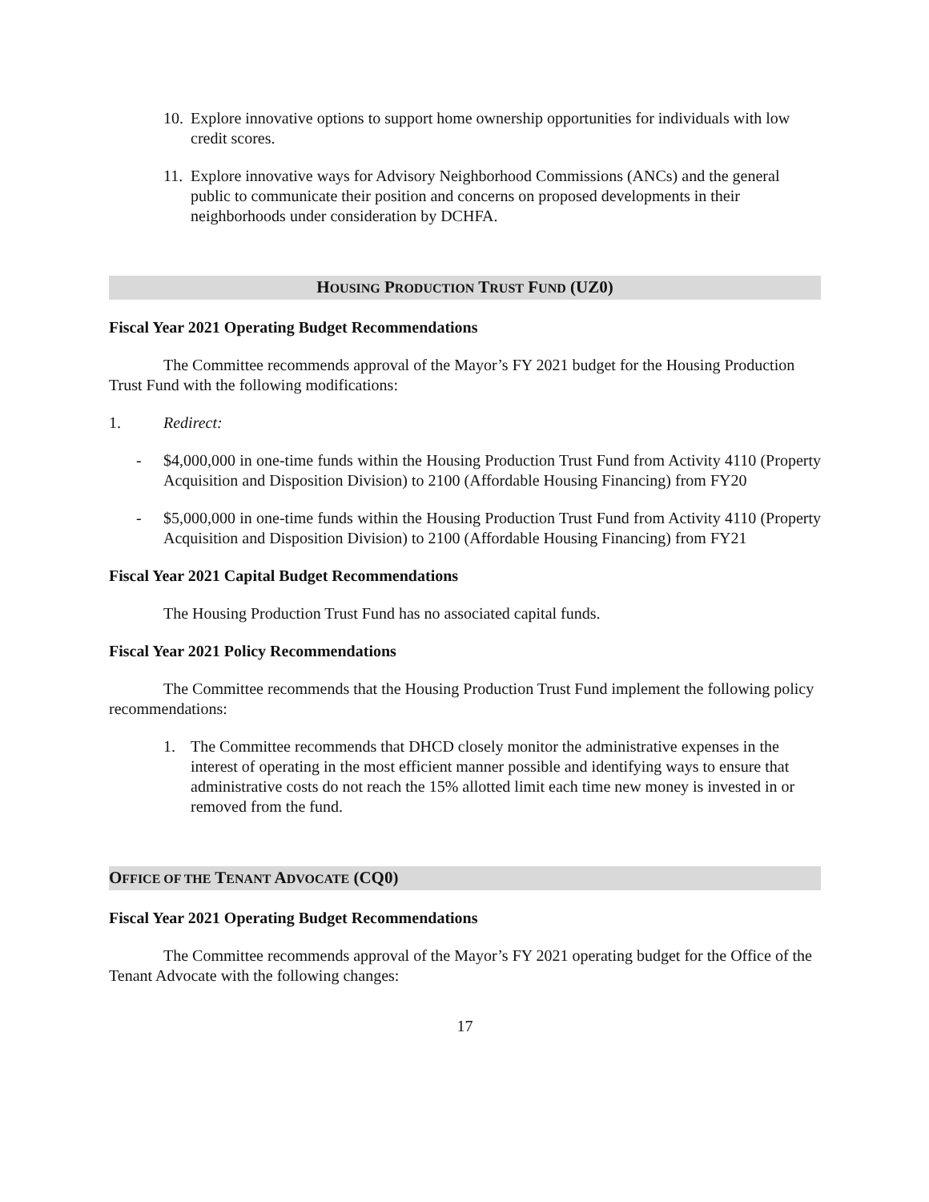10. Explore innovative options to support home ownership opportunities for individuals with low credit scores.
11. Explore innovative ways for Advisory Neighborhood Commissions (ANCs) and the general public to communicate their position and concerns on proposed developments in their neighborhoods under consideration by DCHFA.
HOUSING PRODUCTION TRUST FUND (UZ0)
Fiscal Year 2021 Operating Budget Recommendations
The Committee recommends approval of the Mayor’s FY 2021 budget for the Housing Production Trust Fund with the following modifications:
1. Redirect:
- $4,000,000 in one-time funds within the Housing Production Trust Fund from Activity 4110 (Property Acquisition and Disposition Division) to 2100 (Affordable Housing Financing) from FY20
- $5,000,000 in one-time funds within the Housing Production Trust Fund from Activity 4110 (Property Acquisition and Disposition Division) to 2100 (Affordable Housing Financing) from FY21
Fiscal Year 2021 Capital Budget Recommendations
The Housing Production Trust Fund has no associated capital funds.
Fiscal Year 2021 Policy Recommendations
The Committee recommends that the Housing Production Trust Fund implement the following policy recommendations:
1. The Committee recommends that DHCD closely monitor the administrative expenses in the interest of operating in the most efficient manner possible and identifying ways to ensure that administrative costs do not reach the 15% allotted limit each time new money is invested in or removed from the fund.
OFFICE OF THE TENANT ADVOCATE (CQ0)
Fiscal Year 2021 Operating Budget Recommendations
The Committee recommends approval of the Mayor’s FY 2021 operating budget for the Office of the Tenant Advocate with the following changes:
17